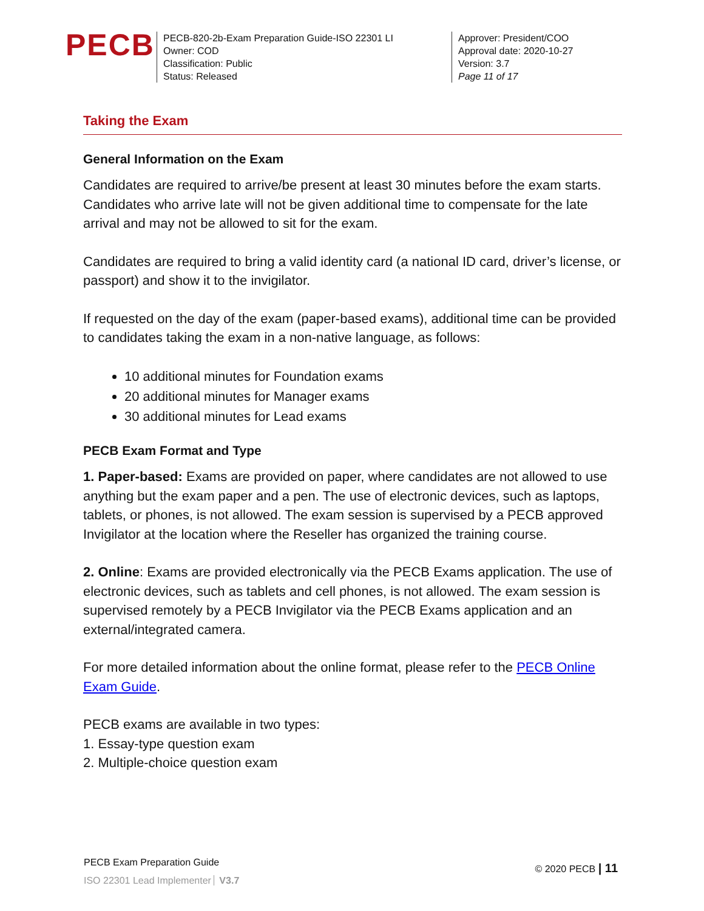PECB
PECB-820-2b-Exam Preparation Guide-ISO 22301 LI
Owner: COD
Classification: Public
Status: Released
Approver: President/COO
Approval date: 2020-10-27
Version: 3.7
Page 11 of 17
Taking the Exam
General Information on the Exam
Candidates are required to arrive/be present at least 30 minutes before the exam starts. Candidates who arrive late will not be given additional time to compensate for the late arrival and may not be allowed to sit for the exam.
Candidates are required to bring a valid identity card (a national ID card, driver’s license, or passport) and show it to the invigilator.
If requested on the day of the exam (paper-based exams), additional time can be provided to candidates taking the exam in a non-native language, as follows:
10 additional minutes for Foundation exams
20 additional minutes for Manager exams
30 additional minutes for Lead exams
PECB Exam Format and Type
1. Paper-based: Exams are provided on paper, where candidates are not allowed to use anything but the exam paper and a pen. The use of electronic devices, such as laptops, tablets, or phones, is not allowed. The exam session is supervised by a PECB approved Invigilator at the location where the Reseller has organized the training course.
2. Online: Exams are provided electronically via the PECB Exams application. The use of electronic devices, such as tablets and cell phones, is not allowed. The exam session is supervised remotely by a PECB Invigilator via the PECB Exams application and an external/integrated camera.
For more detailed information about the online format, please refer to the PECB Online Exam Guide.
PECB exams are available in two types:
1. Essay-type question exam
2. Multiple-choice question exam
PECB Exam Preparation Guide
ISO 22301 Lead Implementer V3.7
© 2020 PECB | 11